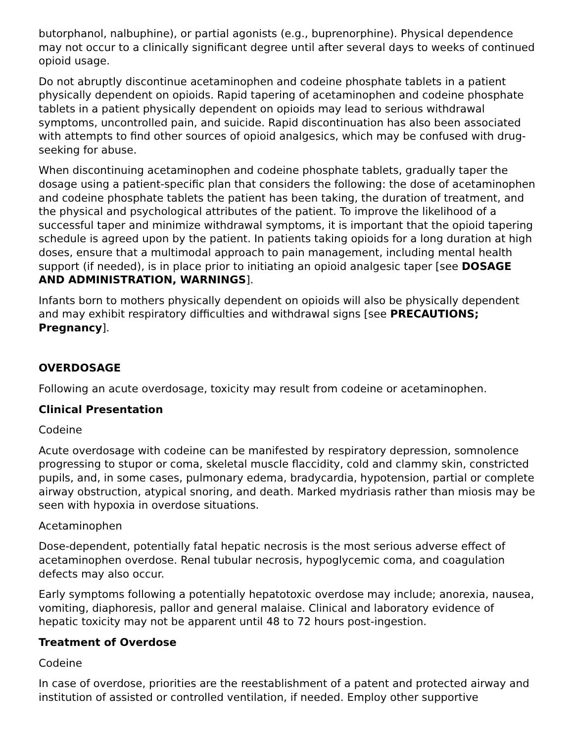butorphanol, nalbuphine), or partial agonists (e.g., buprenorphine). Physical dependence may not occur to a clinically significant degree until after several days to weeks of continued opioid usage.
Do not abruptly discontinue acetaminophen and codeine phosphate tablets in a patient physically dependent on opioids. Rapid tapering of acetaminophen and codeine phosphate tablets in a patient physically dependent on opioids may lead to serious withdrawal symptoms, uncontrolled pain, and suicide. Rapid discontinuation has also been associated with attempts to find other sources of opioid analgesics, which may be confused with drug-seeking for abuse.
When discontinuing acetaminophen and codeine phosphate tablets, gradually taper the dosage using a patient-specific plan that considers the following: the dose of acetaminophen and codeine phosphate tablets the patient has been taking, the duration of treatment, and the physical and psychological attributes of the patient. To improve the likelihood of a successful taper and minimize withdrawal symptoms, it is important that the opioid tapering schedule is agreed upon by the patient. In patients taking opioids for a long duration at high doses, ensure that a multimodal approach to pain management, including mental health support (if needed), is in place prior to initiating an opioid analgesic taper [see DOSAGE AND ADMINISTRATION, WARNINGS].
Infants born to mothers physically dependent on opioids will also be physically dependent and may exhibit respiratory difficulties and withdrawal signs [see PRECAUTIONS; Pregnancy].
OVERDOSAGE
Following an acute overdosage, toxicity may result from codeine or acetaminophen.
Clinical Presentation
Codeine
Acute overdosage with codeine can be manifested by respiratory depression, somnolence progressing to stupor or coma, skeletal muscle flaccidity, cold and clammy skin, constricted pupils, and, in some cases, pulmonary edema, bradycardia, hypotension, partial or complete airway obstruction, atypical snoring, and death. Marked mydriasis rather than miosis may be seen with hypoxia in overdose situations.
Acetaminophen
Dose-dependent, potentially fatal hepatic necrosis is the most serious adverse effect of acetaminophen overdose. Renal tubular necrosis, hypoglycemic coma, and coagulation defects may also occur.
Early symptoms following a potentially hepatotoxic overdose may include; anorexia, nausea, vomiting, diaphoresis, pallor and general malaise. Clinical and laboratory evidence of hepatic toxicity may not be apparent until 48 to 72 hours post-ingestion.
Treatment of Overdose
Codeine
In case of overdose, priorities are the reestablishment of a patent and protected airway and institution of assisted or controlled ventilation, if needed. Employ other supportive